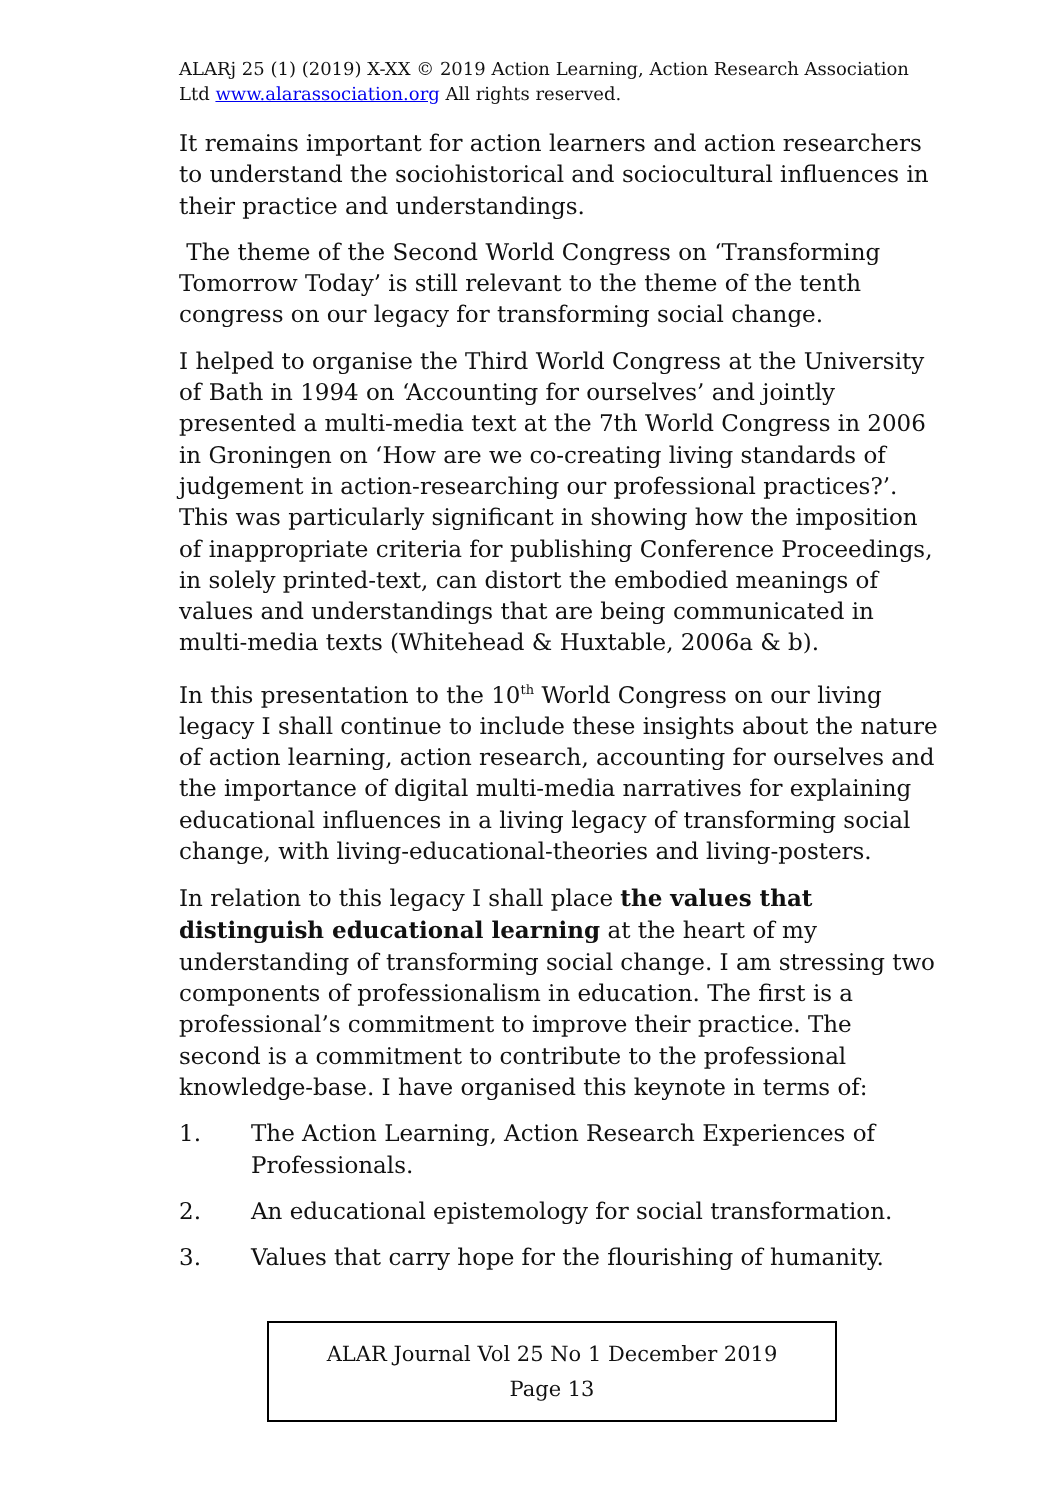ALARj 25 (1) (2019) X-XX © 2019 Action Learning, Action Research Association Ltd www.alarassociation.org All rights reserved.
It remains important for action learners and action researchers to understand the sociohistorical and sociocultural influences in their practice and understandings.
The theme of the Second World Congress on ‘Transforming Tomorrow Today’ is still relevant to the theme of the tenth congress on our legacy for transforming social change.
I helped to organise the Third World Congress at the University of Bath in 1994 on ‘Accounting for ourselves’ and jointly presented a multi-media text at the 7th World Congress in 2006 in Groningen on ‘How are we co-creating living standards of judgement in action-researching our professional practices?’. This was particularly significant in showing how the imposition of inappropriate criteria for publishing Conference Proceedings, in solely printed-text, can distort the embodied meanings of values and understandings that are being communicated in multi-media texts (Whitehead & Huxtable, 2006a & b).
In this presentation to the 10<sup>th</sup> World Congress on our living legacy I shall continue to include these insights about the nature of action learning, action research, accounting for ourselves and the importance of digital multi-media narratives for explaining educational influences in a living legacy of transforming social change, with living-educational-theories and living-posters.
In relation to this legacy I shall place the values that distinguish educational learning at the heart of my understanding of transforming social change. I am stressing two components of professionalism in education. The first is a professional’s commitment to improve their practice. The second is a commitment to contribute to the professional knowledge-base. I have organised this keynote in terms of:
1. The Action Learning, Action Research Experiences of Professionals.
2. An educational epistemology for social transformation.
3. Values that carry hope for the flourishing of humanity.
ALAR Journal Vol 25 No 1 December 2019
Page 13